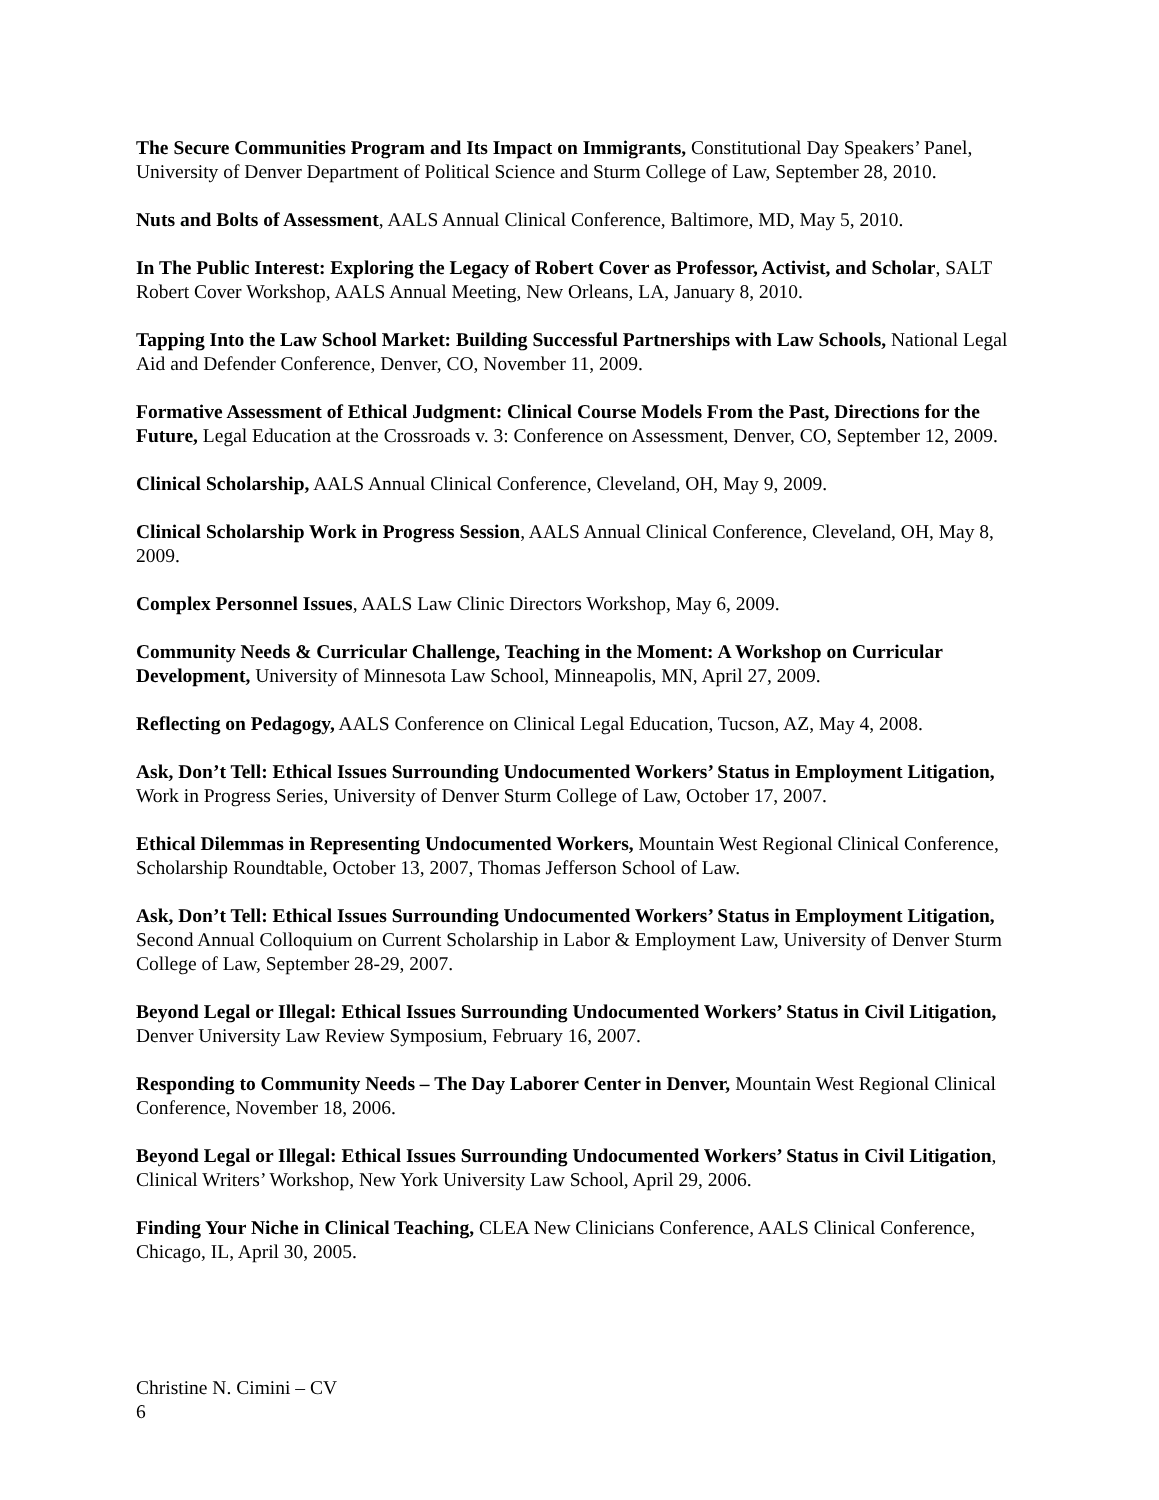The Secure Communities Program and Its Impact on Immigrants, Constitutional Day Speakers’ Panel, University of Denver Department of Political Science and Sturm College of Law, September 28, 2010.
Nuts and Bolts of Assessment, AALS Annual Clinical Conference, Baltimore, MD, May 5, 2010.
In The Public Interest: Exploring the Legacy of Robert Cover as Professor, Activist, and Scholar, SALT Robert Cover Workshop, AALS Annual Meeting, New Orleans, LA, January 8, 2010.
Tapping Into the Law School Market: Building Successful Partnerships with Law Schools, National Legal Aid and Defender Conference, Denver, CO, November 11, 2009.
Formative Assessment of Ethical Judgment: Clinical Course Models From the Past, Directions for the Future, Legal Education at the Crossroads v. 3: Conference on Assessment, Denver, CO, September 12, 2009.
Clinical Scholarship, AALS Annual Clinical Conference, Cleveland, OH, May 9, 2009.
Clinical Scholarship Work in Progress Session, AALS Annual Clinical Conference, Cleveland, OH, May 8, 2009.
Complex Personnel Issues, AALS Law Clinic Directors Workshop, May 6, 2009.
Community Needs & Curricular Challenge, Teaching in the Moment: A Workshop on Curricular Development, University of Minnesota Law School, Minneapolis, MN, April 27, 2009.
Reflecting on Pedagogy, AALS Conference on Clinical Legal Education, Tucson, AZ, May 4, 2008.
Ask, Don’t Tell: Ethical Issues Surrounding Undocumented Workers’ Status in Employment Litigation, Work in Progress Series, University of Denver Sturm College of Law, October 17, 2007.
Ethical Dilemmas in Representing Undocumented Workers, Mountain West Regional Clinical Conference, Scholarship Roundtable, October 13, 2007, Thomas Jefferson School of Law.
Ask, Don’t Tell: Ethical Issues Surrounding Undocumented Workers’ Status in Employment Litigation, Second Annual Colloquium on Current Scholarship in Labor & Employment Law, University of Denver Sturm College of Law, September 28-29, 2007.
Beyond Legal or Illegal: Ethical Issues Surrounding Undocumented Workers’ Status in Civil Litigation, Denver University Law Review Symposium, February 16, 2007.
Responding to Community Needs – The Day Laborer Center in Denver, Mountain West Regional Clinical Conference, November 18, 2006.
Beyond Legal or Illegal: Ethical Issues Surrounding Undocumented Workers’ Status in Civil Litigation, Clinical Writers’ Workshop, New York University Law School, April 29, 2006.
Finding Your Niche in Clinical Teaching, CLEA New Clinicians Conference, AALS Clinical Conference, Chicago, IL, April 30, 2005.
Christine N. Cimini – CV
6